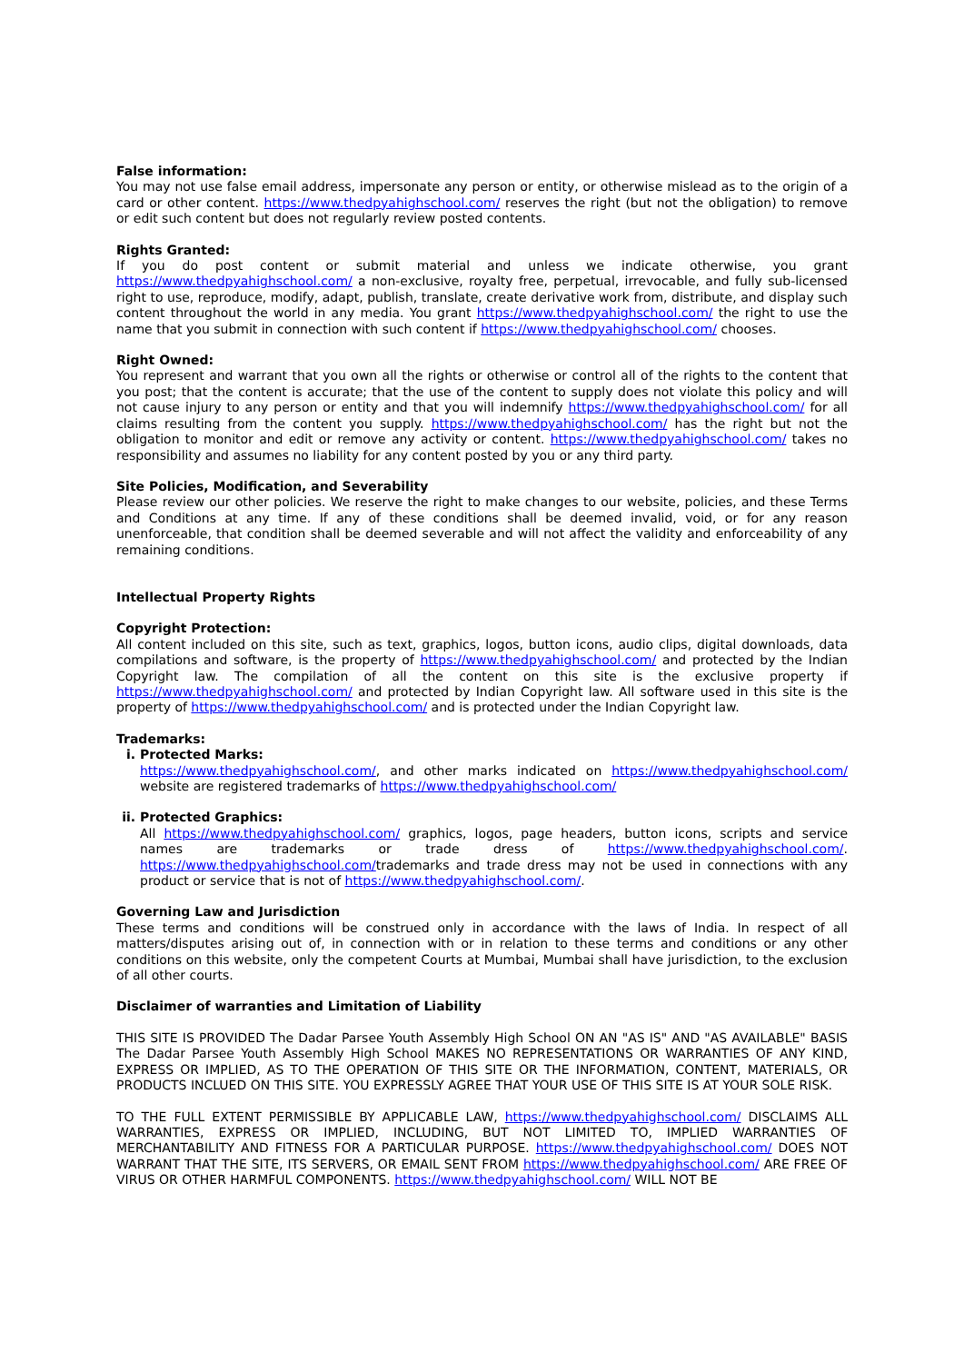False information:
You may not use false email address, impersonate any person or entity, or otherwise mislead as to the origin of a card or other content. https://www.thedpyahighschool.com/ reserves the right (but not the obligation) to remove or edit such content but does not regularly review posted contents.
Rights Granted:
If you do post content or submit material and unless we indicate otherwise, you grant https://www.thedpyahighschool.com/ a non-exclusive, royalty free, perpetual, irrevocable, and fully sub-licensed right to use, reproduce, modify, adapt, publish, translate, create derivative work from, distribute, and display such content throughout the world in any media. You grant https://www.thedpyahighschool.com/ the right to use the name that you submit in connection with such content if https://www.thedpyahighschool.com/ chooses.
Right Owned:
You represent and warrant that you own all the rights or otherwise or control all of the rights to the content that you post; that the content is accurate; that the use of the content to supply does not violate this policy and will not cause injury to any person or entity and that you will indemnify https://www.thedpyahighschool.com/ for all claims resulting from the content you supply. https://www.thedpyahighschool.com/ has the right but not the obligation to monitor and edit or remove any activity or content. https://www.thedpyahighschool.com/ takes no responsibility and assumes no liability for any content posted by you or any third party.
Site Policies, Modification, and Severability
Please review our other policies. We reserve the right to make changes to our website, policies, and these Terms and Conditions at any time. If any of these conditions shall be deemed invalid, void, or for any reason unenforceable, that condition shall be deemed severable and will not affect the validity and enforceability of any remaining conditions.
Intellectual Property Rights
Copyright Protection:
All content included on this site, such as text, graphics, logos, button icons, audio clips, digital downloads, data compilations and software, is the property of https://www.thedpyahighschool.com/ and protected by the Indian Copyright law. The compilation of all the content on this site is the exclusive property if https://www.thedpyahighschool.com/ and protected by Indian Copyright law. All software used in this site is the property of https://www.thedpyahighschool.com/ and is protected under the Indian Copyright law.
Trademarks:
i. Protected Marks:
https://www.thedpyahighschool.com/, and other marks indicated on https://www.thedpyahighschool.com/ website are registered trademarks of https://www.thedpyahighschool.com/
ii. Protected Graphics:
All https://www.thedpyahighschool.com/ graphics, logos, page headers, button icons, scripts and service names are trademarks or trade dress of https://www.thedpyahighschool.com/. https://www.thedpyahighschool.com/trademarks and trade dress may not be used in connections with any product or service that is not of https://www.thedpyahighschool.com/.
Governing Law and Jurisdiction
These terms and conditions will be construed only in accordance with the laws of India. In respect of all matters/disputes arising out of, in connection with or in relation to these terms and conditions or any other conditions on this website, only the competent Courts at Mumbai, Mumbai shall have jurisdiction, to the exclusion of all other courts.
Disclaimer of warranties and Limitation of Liability
THIS SITE IS PROVIDED The Dadar Parsee Youth Assembly High School ON AN "AS IS" AND "AS AVAILABLE" BASIS The Dadar Parsee Youth Assembly High School MAKES NO REPRESENTATIONS OR WARRANTIES OF ANY KIND, EXPRESS OR IMPLIED, AS TO THE OPERATION OF THIS SITE OR THE INFORMATION, CONTENT, MATERIALS, OR PRODUCTS INCLUED ON THIS SITE. YOU EXPRESSLY AGREE THAT YOUR USE OF THIS SITE IS AT YOUR SOLE RISK.
TO THE FULL EXTENT PERMISSIBLE BY APPLICABLE LAW, https://www.thedpyahighschool.com/ DISCLAIMS ALL WARRANTIES, EXPRESS OR IMPLIED, INCLUDING, BUT NOT LIMITED TO, IMPLIED WARRANTIES OF MERCHANTABILITY AND FITNESS FOR A PARTICULAR PURPOSE. https://www.thedpyahighschool.com/ DOES NOT WARRANT THAT THE SITE, ITS SERVERS, OR EMAIL SENT FROM https://www.thedpyahighschool.com/ ARE FREE OF VIRUS OR OTHER HARMFUL COMPONENTS. https://www.thedpyahighschool.com/ WILL NOT BE